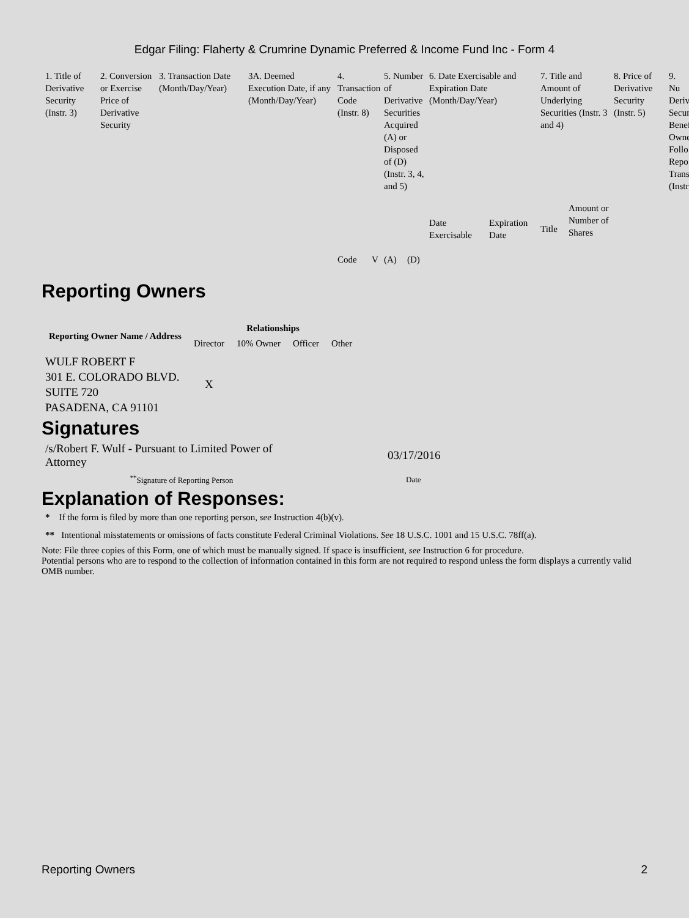Edgar Filing: Flaherty & Crumrine Dynamic Preferred & Income Fund Inc - Form 4
| 1. Title of Derivative Security (Instr. 3) | 2. Conversion or Exercise Price of Derivative Security | 3. Transaction Date (Month/Day/Year) | 3A. Deemed Execution Date, if any (Month/Day/Year) | 4. Transaction Code (Instr. 8) | | 5. Number of Derivative Securities Acquired (A) or Disposed of (D) (Instr. 3, 4, and 5) | | 6. Date Exercisable and Expiration Date (Month/Day/Year) | | 7. Title and Amount of Underlying Securities (Instr. 3 and 4) | | 8. Price of Derivative Security (Instr. 5) | 9. Nu Deriv Secur Benef Owne Follo Repo Trans (Instr |
| --- | --- | --- | --- | --- | --- | --- | --- | --- | --- | --- | --- | --- | --- |
| | | | | Code | V | (A) | (D) | Date Exercisable | Expiration Date | Title | Amount or Number of Shares | | |
Reporting Owners
| Reporting Owner Name / Address | Relationships | | | |
| --- | --- | --- | --- | --- |
| | Director | 10% Owner | Officer | Other |
| WULF ROBERT F 301 E. COLORADO BLVD. SUITE 720 PASADENA, CA 91101 | X | | | |
Signatures
| /s/Robert F. Wulf - Pursuant to Limited Power of Attorney | 03/17/2016 |
| <sup>**</sup> Signature of Reporting Person | Date |
Explanation of Responses:
* If the form is filed by more than one reporting person, see Instruction 4(b)(v).
** Intentional misstatements or omissions of facts constitute Federal Criminal Violations. See 18 U.S.C. 1001 and 15 U.S.C. 78ff(a).
Note: File three copies of this Form, one of which must be manually signed. If space is insufficient, see Instruction 6 for procedure.
Potential persons who are to respond to the collection of information contained in this form are not required to respond unless the form displays a currently valid OMB number.
Reporting Owners 2